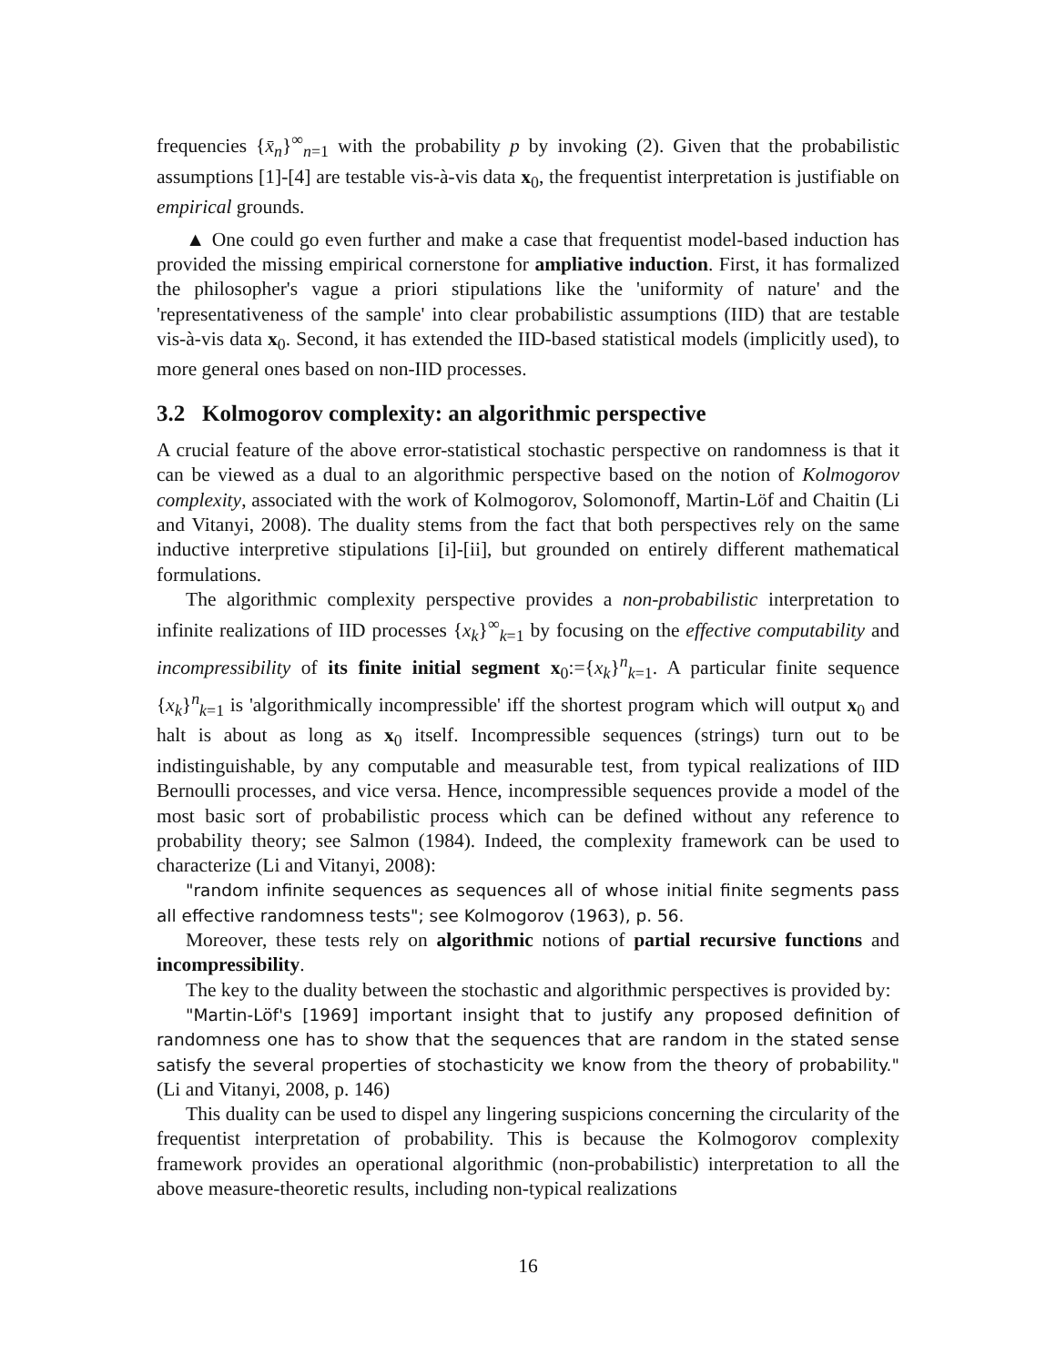frequencies {x̄<sub>n</sub>}<sup>∞</sup><sub>n=1</sub> with the probability p by invoking (2). Given that the probabilistic assumptions [1]-[4] are testable vis-à-vis data x<sub>0</sub>, the frequentist interpretation is justifiable on empirical grounds.
▲ One could go even further and make a case that frequentist model-based induction has provided the missing empirical cornerstone for ampliative induction. First, it has formalized the philosopher's vague a priori stipulations like the 'uniformity of nature' and the 'representativeness of the sample' into clear probabilistic assumptions (IID) that are testable vis-à-vis data x<sub>0</sub>. Second, it has extended the IID-based statistical models (implicitly used), to more general ones based on non-IID processes.
3.2 Kolmogorov complexity: an algorithmic perspective
A crucial feature of the above error-statistical stochastic perspective on randomness is that it can be viewed as a dual to an algorithmic perspective based on the notion of Kolmogorov complexity, associated with the work of Kolmogorov, Solomonoff, Martin-Löf and Chaitin (Li and Vitanyi, 2008). The duality stems from the fact that both perspectives rely on the same inductive interpretive stipulations [i]-[ii], but grounded on entirely different mathematical formulations.
The algorithmic complexity perspective provides a non-probabilistic interpretation to infinite realizations of IID processes {x<sub>k</sub>}<sup>∞</sup><sub>k=1</sub> by focusing on the effective computability and incompressibility of its finite initial segment x<sub>0</sub>:={x<sub>k</sub>}<sup>n</sup><sub>k=1</sub>. A particular finite sequence {x<sub>k</sub>}<sup>n</sup><sub>k=1</sub> is 'algorithmically incompressible' iff the shortest program which will output x<sub>0</sub> and halt is about as long as x<sub>0</sub> itself. Incompressible sequences (strings) turn out to be indistinguishable, by any computable and measurable test, from typical realizations of IID Bernoulli processes, and vice versa. Hence, incompressible sequences provide a model of the most basic sort of probabilistic process which can be defined without any reference to probability theory; see Salmon (1984). Indeed, the complexity framework can be used to characterize (Li and Vitanyi, 2008):
"random infinite sequences as sequences all of whose initial finite segments pass all effective randomness tests"; see Kolmogorov (1963), p. 56.
Moreover, these tests rely on algorithmic notions of partial recursive functions and incompressibility.
The key to the duality between the stochastic and algorithmic perspectives is provided by:
"Martin-Löf's [1969] important insight that to justify any proposed definition of randomness one has to show that the sequences that are random in the stated sense satisfy the several properties of stochasticity we know from the theory of probability." (Li and Vitanyi, 2008, p. 146)
This duality can be used to dispel any lingering suspicions concerning the circularity of the frequentist interpretation of probability. This is because the Kolmogorov complexity framework provides an operational algorithmic (non-probabilistic) interpretation to all the above measure-theoretic results, including non-typical realizations
16